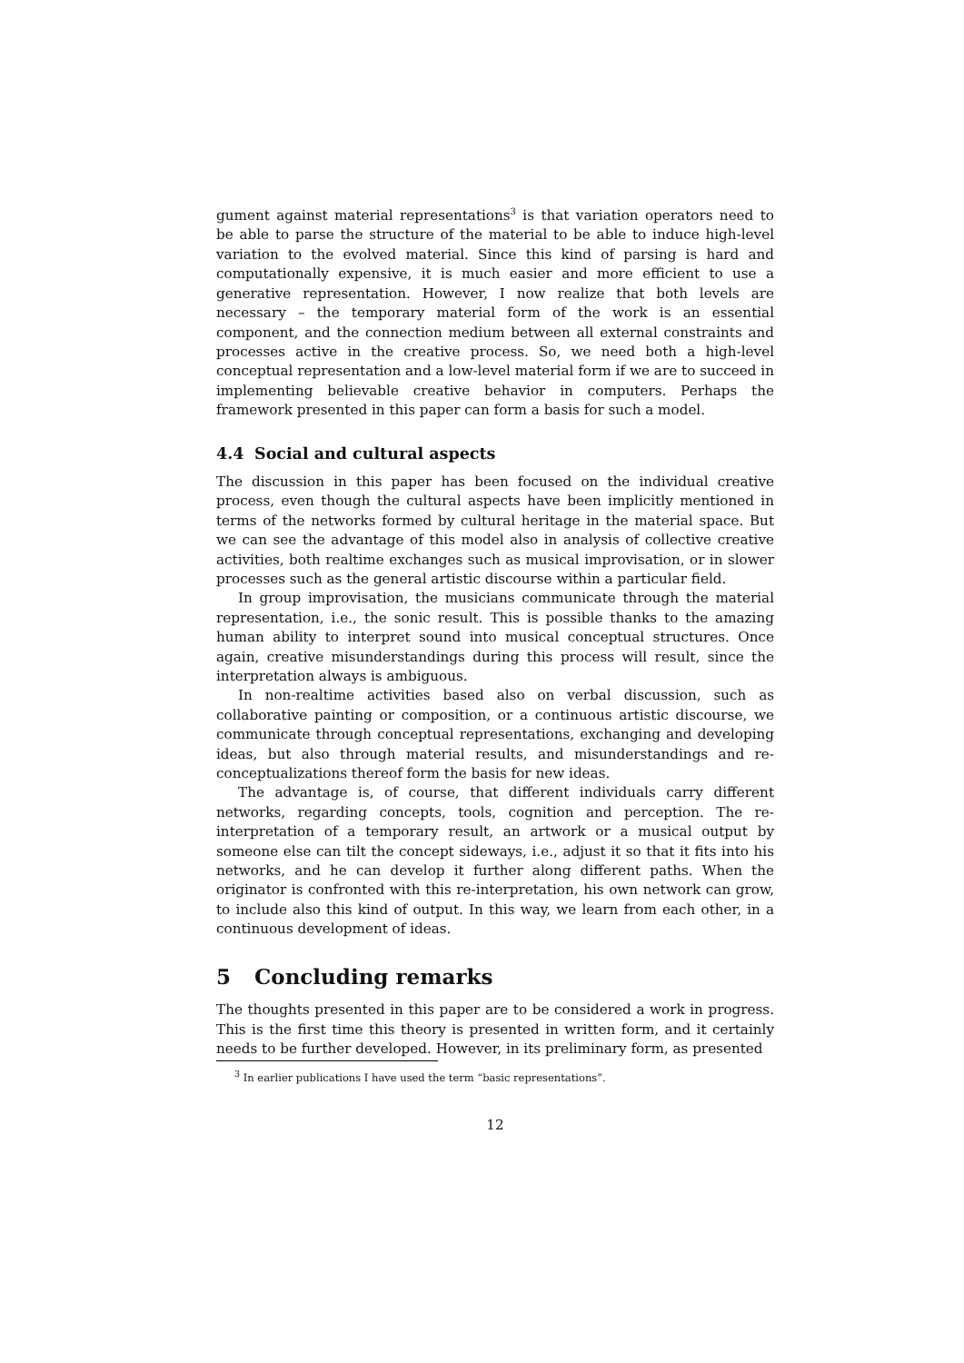gument against material representations<sup>3</sup> is that variation operators need to be able to parse the structure of the material to be able to induce high-level variation to the evolved material. Since this kind of parsing is hard and computationally expensive, it is much easier and more efficient to use a generative representation. However, I now realize that both levels are necessary – the temporary material form of the work is an essential component, and the connection medium between all external constraints and processes active in the creative process. So, we need both a high-level conceptual representation and a low-level material form if we are to succeed in implementing believable creative behavior in computers. Perhaps the framework presented in this paper can form a basis for such a model.
4.4 Social and cultural aspects
The discussion in this paper has been focused on the individual creative process, even though the cultural aspects have been implicitly mentioned in terms of the networks formed by cultural heritage in the material space. But we can see the advantage of this model also in analysis of collective creative activities, both realtime exchanges such as musical improvisation, or in slower processes such as the general artistic discourse within a particular field.
In group improvisation, the musicians communicate through the material representation, i.e., the sonic result. This is possible thanks to the amazing human ability to interpret sound into musical conceptual structures. Once again, creative misunderstandings during this process will result, since the interpretation always is ambiguous.
In non-realtime activities based also on verbal discussion, such as collaborative painting or composition, or a continuous artistic discourse, we communicate through conceptual representations, exchanging and developing ideas, but also through material results, and misunderstandings and re-conceptualizations thereof form the basis for new ideas.
The advantage is, of course, that different individuals carry different networks, regarding concepts, tools, cognition and perception. The re-interpretation of a temporary result, an artwork or a musical output by someone else can tilt the concept sideways, i.e., adjust it so that it fits into his networks, and he can develop it further along different paths. When the originator is confronted with this re-interpretation, his own network can grow, to include also this kind of output. In this way, we learn from each other, in a continuous development of ideas.
5 Concluding remarks
The thoughts presented in this paper are to be considered a work in progress. This is the first time this theory is presented in written form, and it certainly needs to be further developed. However, in its preliminary form, as presented
<sup>3</sup> In earlier publications I have used the term “basic representations”.
12